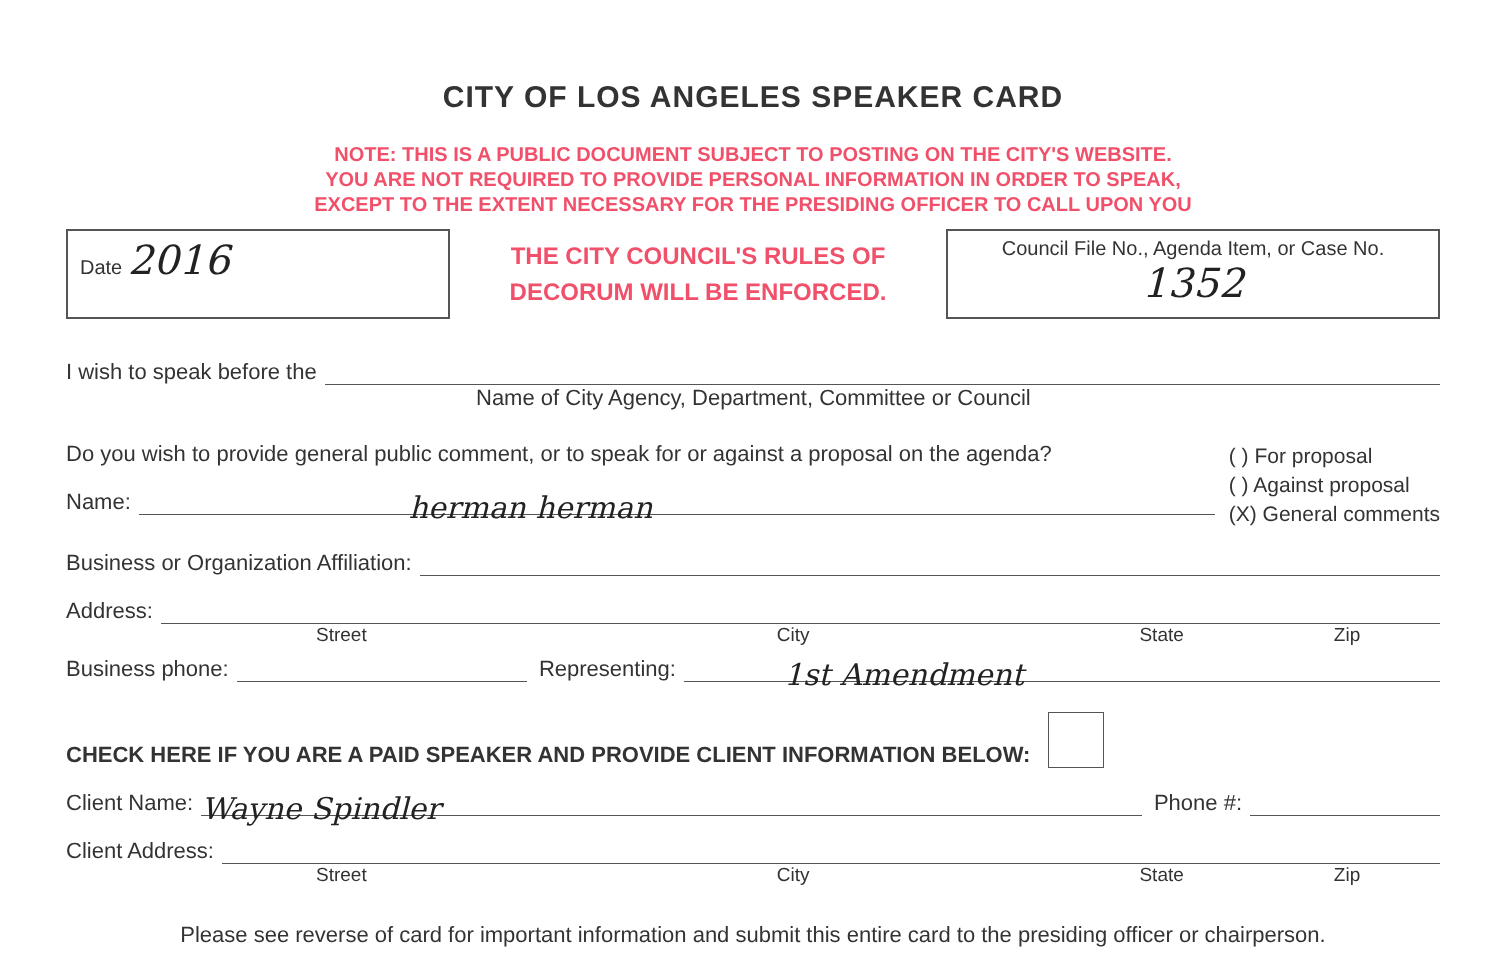CITY OF LOS ANGELES SPEAKER CARD
NOTE: THIS IS A PUBLIC DOCUMENT SUBJECT TO POSTING ON THE CITY'S WEBSITE.
YOU ARE NOT REQUIRED TO PROVIDE PERSONAL INFORMATION IN ORDER TO SPEAK,
EXCEPT TO THE EXTENT NECESSARY FOR THE PRESIDING OFFICER TO CALL UPON YOU
Date 2016
THE CITY COUNCIL'S RULES OF
DECORUM WILL BE ENFORCED.
Council File No., Agenda Item, or Case No. 1352
I wish to speak before the
Name of City Agency, Department, Committee or Council
Do you wish to provide general public comment, or to speak for or against a proposal on the agenda?
Name: herman herman
( ) For proposal
( ) Against proposal
(X) General comments
Business or Organization Affiliation:
Address:
Street City State Zip
Business phone: Representing: 1st Amendment
CHECK HERE IF YOU ARE A PAID SPEAKER AND PROVIDE CLIENT INFORMATION BELOW:
Client Name: Wayne Spindler Phone #:
Client Address:
Street City State Zip
Please see reverse of card for important information and submit this entire card to the presiding officer or chairperson.